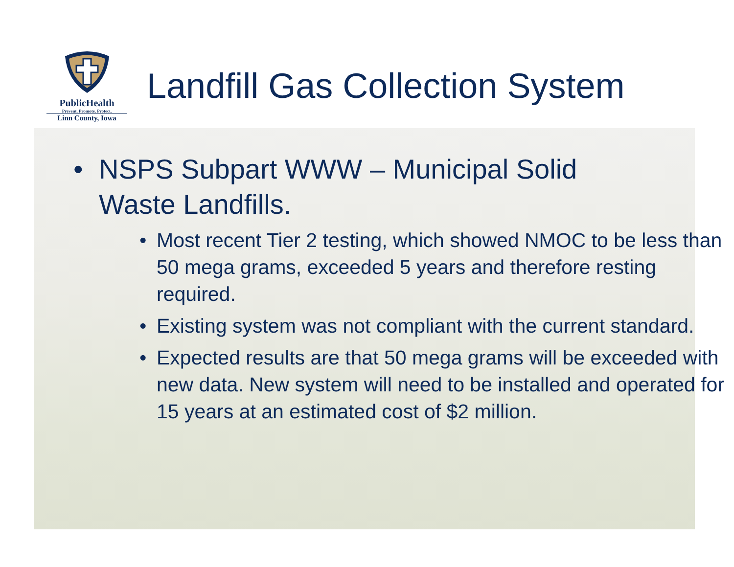PublicHealth
Prevent. Promote. Protect.
Linn County, Iowa
Landfill Gas Collection System
• NSPS Subpart WWW – Municipal Solid
Waste Landfills.
• Most recent Tier 2 testing, which showed NMOC to be less than 50 mega grams, exceeded 5 years and therefore resting required.
• Existing system was not compliant with the current standard.
• Expected results are that 50 mega grams will be exceeded with new data. New system will need to be installed and operated for 15 years at an estimated cost of $2 million.